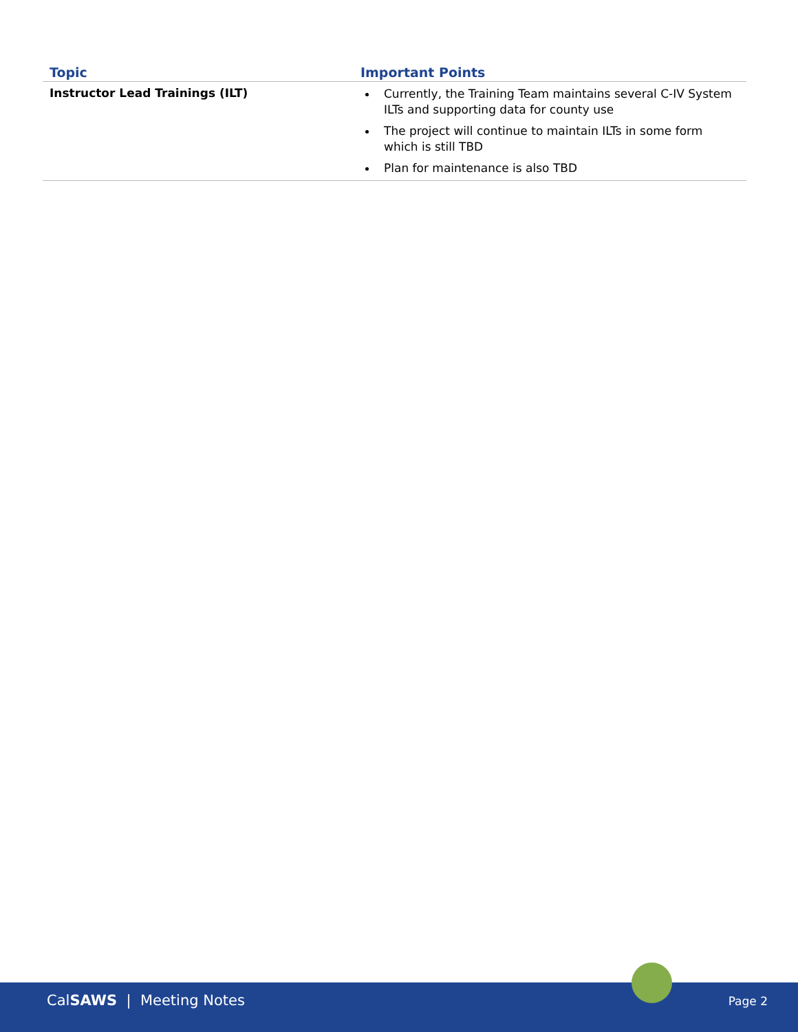| Topic | Important Points |
| --- | --- |
| Instructor Lead Trainings (ILT) | Currently, the Training Team maintains several C-IV System ILTs and supporting data for county use The project will continue to maintain ILTs in some form which is still TBD Plan for maintenance is also TBD |
CalSAWS | Meeting Notes Page 2